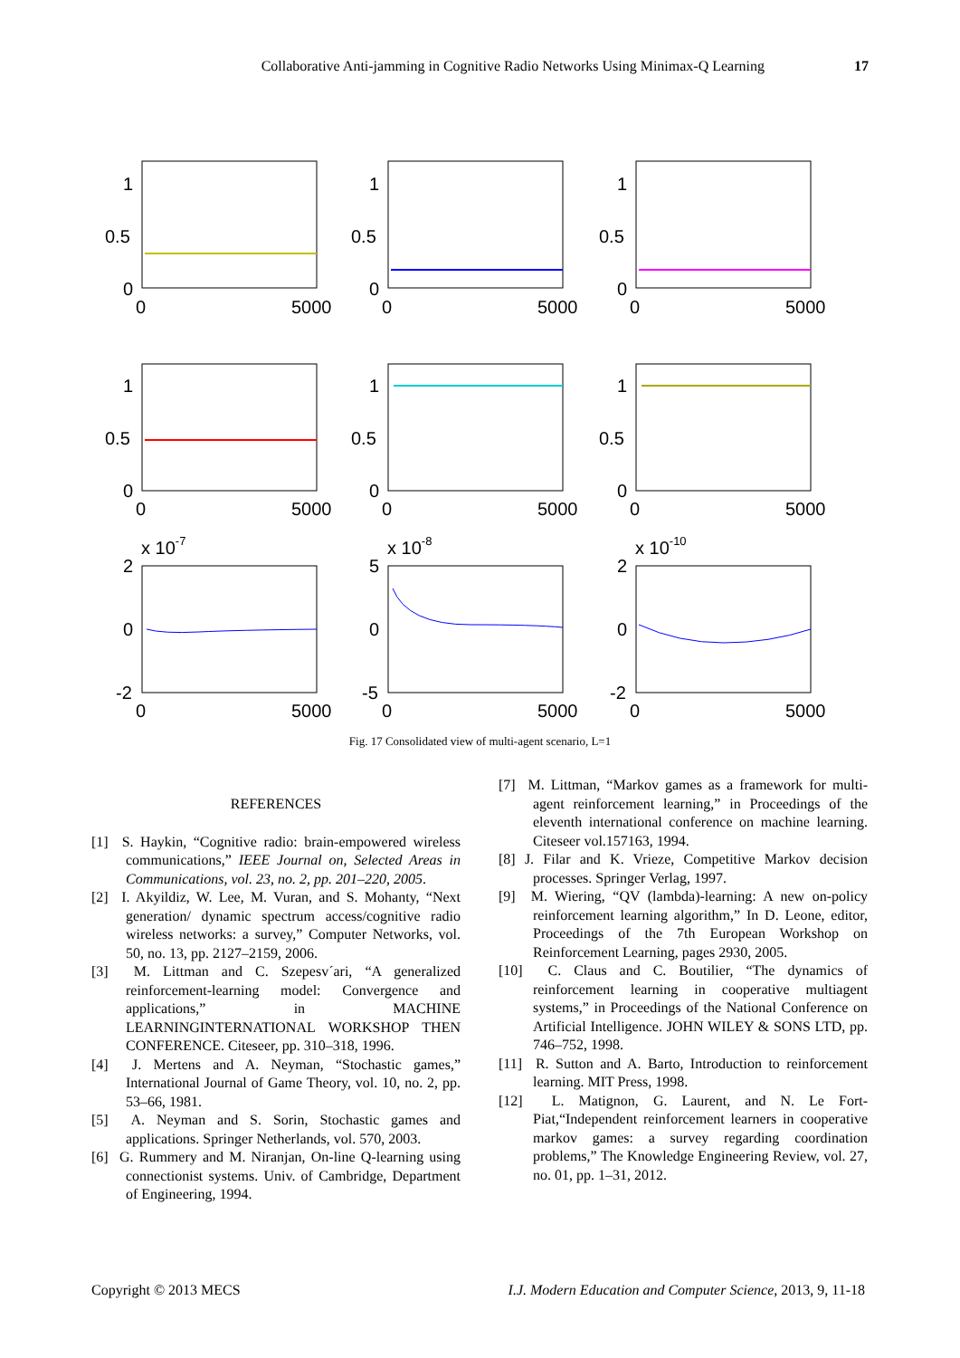Collaborative Anti-jamming in Cognitive Radio Networks Using Minimax-Q Learning 17
1
0.5
0
0
5000
1
0.5
0
0
5000
1
0.5
0
0
5000
1
0.5
0
0
5000
1
0.5
0
0
5000
1
0.5
0
0
5000
x 10-7
2
0
-2
0
5000
x 10-8
5
0
-5
0
5000
x 10-10
2
0
-2
0
5000
Fig. 17 Consolidated view of multi-agent scenario, L=1
REFERENCES
[1] S. Haykin, “Cognitive radio: brain-empowered wireless communications,” IEEE Journal on, Selected Areas in Communications, vol. 23, no. 2, pp. 201–220, 2005.
[2] I. Akyildiz, W. Lee, M. Vuran, and S. Mohanty, “Next generation/ dynamic spectrum access/cognitive radio wireless networks: a survey,” Computer Networks, vol. 50, no. 13, pp. 2127–2159, 2006.
[3] M. Littman and C. Szepesv´ari, “A generalized reinforcement-learning model: Convergence and applications,” in MACHINE LEARNINGINTERNATIONAL WORKSHOP THEN CONFERENCE. Citeseer, pp. 310–318, 1996.
[4] J. Mertens and A. Neyman, “Stochastic games,” International Journal of Game Theory, vol. 10, no. 2, pp. 53–66, 1981.
[5] A. Neyman and S. Sorin, Stochastic games and applications. Springer Netherlands, vol. 570, 2003.
[6] G. Rummery and M. Niranjan, On-line Q-learning using connectionist systems. Univ. of Cambridge, Department of Engineering, 1994.
[7] M. Littman, “Markov games as a framework for multi-agent reinforcement learning,” in Proceedings of the eleventh international conference on machine learning. Citeseer vol.157163, 1994.
[8] J. Filar and K. Vrieze, Competitive Markov decision processes. Springer Verlag, 1997.
[9] M. Wiering, “QV (lambda)-learning: A new on-policy reinforcement learning algorithm,” In D. Leone, editor, Proceedings of the 7th European Workshop on Reinforcement Learning, pages 2930, 2005.
[10] C. Claus and C. Boutilier, “The dynamics of reinforcement learning in cooperative multiagent systems,” in Proceedings of the National Conference on Artificial Intelligence. JOHN WILEY & SONS LTD, pp. 746–752, 1998.
[11] R. Sutton and A. Barto, Introduction to reinforcement learning. MIT Press, 1998.
[12] L. Matignon, G. Laurent, and N. Le Fort-Piat,“Independent reinforcement learners in cooperative markov games: a survey regarding coordination problems,” The Knowledge Engineering Review, vol. 27, no. 01, pp. 1–31, 2012.
Copyright © 2013 MECS I.J. Modern Education and Computer Science, 2013, 9, 11-18